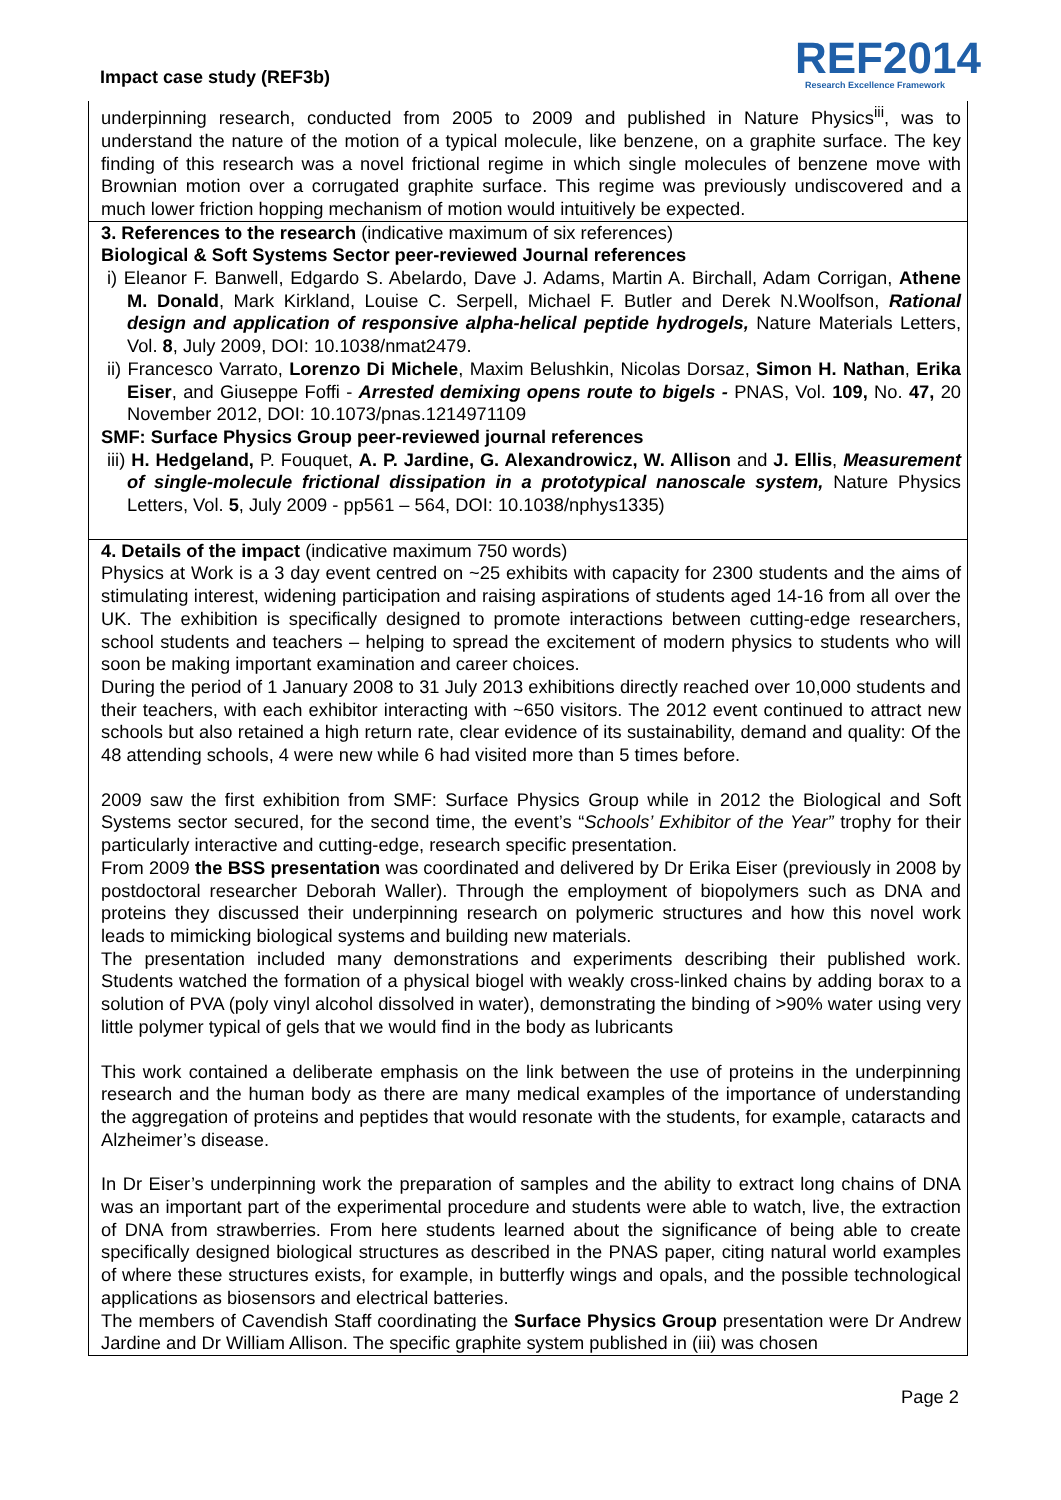Impact case study (REF3b)
REF2014
Research Excellence Framework
underpinning research, conducted from 2005 to 2009 and published in Nature Physics<sup>iii</sup>, was to understand the nature of the motion of a typical molecule, like benzene, on a graphite surface. The key finding of this research was a novel frictional regime in which single molecules of benzene move with Brownian motion over a corrugated graphite surface. This regime was previously undiscovered and a much lower friction hopping mechanism of motion would intuitively be expected.
3. References to the research (indicative maximum of six references)
Biological & Soft Systems Sector peer-reviewed Journal references
i) Eleanor F. Banwell, Edgardo S. Abelardo, Dave J. Adams, Martin A. Birchall, Adam Corrigan, Athene M. Donald, Mark Kirkland, Louise C. Serpell, Michael F. Butler and Derek N.Woolfson, Rational design and application of responsive alpha-helical peptide hydrogels, Nature Materials Letters, Vol. 8, July 2009, DOI: 10.1038/nmat2479.
ii) Francesco Varrato, Lorenzo Di Michele, Maxim Belushkin, Nicolas Dorsaz, Simon H. Nathan, Erika Eiser, and Giuseppe Foffi - Arrested demixing opens route to bigels - PNAS, Vol. 109, No. 47, 20 November 2012, DOI: 10.1073/pnas.1214971109
SMF: Surface Physics Group peer-reviewed journal references
iii) H. Hedgeland, P. Fouquet, A. P. Jardine, G. Alexandrowicz, W. Allison and J. Ellis, Measurement of single-molecule frictional dissipation in a prototypical nanoscale system, Nature Physics Letters, Vol. 5, July 2009 - pp561 – 564, DOI: 10.1038/nphys1335)
4. Details of the impact (indicative maximum 750 words)
Physics at Work is a 3 day event centred on ~25 exhibits with capacity for 2300 students and the aims of stimulating interest, widening participation and raising aspirations of students aged 14-16 from all over the UK. The exhibition is specifically designed to promote interactions between cutting-edge researchers, school students and teachers – helping to spread the excitement of modern physics to students who will soon be making important examination and career choices.
During the period of 1 January 2008 to 31 July 2013 exhibitions directly reached over 10,000 students and their teachers, with each exhibitor interacting with ~650 visitors. The 2012 event continued to attract new schools but also retained a high return rate, clear evidence of its sustainability, demand and quality: Of the 48 attending schools, 4 were new while 6 had visited more than 5 times before.
2009 saw the first exhibition from SMF: Surface Physics Group while in 2012 the Biological and Soft Systems sector secured, for the second time, the event’s “Schools’ Exhibitor of the Year” trophy for their particularly interactive and cutting-edge, research specific presentation.
From 2009 the BSS presentation was coordinated and delivered by Dr Erika Eiser (previously in 2008 by postdoctoral researcher Deborah Waller). Through the employment of biopolymers such as DNA and proteins they discussed their underpinning research on polymeric structures and how this novel work leads to mimicking biological systems and building new materials.
The presentation included many demonstrations and experiments describing their published work. Students watched the formation of a physical biogel with weakly cross-linked chains by adding borax to a solution of PVA (poly vinyl alcohol dissolved in water), demonstrating the binding of >90% water using very little polymer typical of gels that we would find in the body as lubricants
This work contained a deliberate emphasis on the link between the use of proteins in the underpinning research and the human body as there are many medical examples of the importance of understanding the aggregation of proteins and peptides that would resonate with the students, for example, cataracts and Alzheimer’s disease.
In Dr Eiser’s underpinning work the preparation of samples and the ability to extract long chains of DNA was an important part of the experimental procedure and students were able to watch, live, the extraction of DNA from strawberries. From here students learned about the significance of being able to create specifically designed biological structures as described in the PNAS paper, citing natural world examples of where these structures exists, for example, in butterfly wings and opals, and the possible technological applications as biosensors and electrical batteries.
The members of Cavendish Staff coordinating the Surface Physics Group presentation were Dr Andrew Jardine and Dr William Allison. The specific graphite system published in (iii) was chosen
Page 2